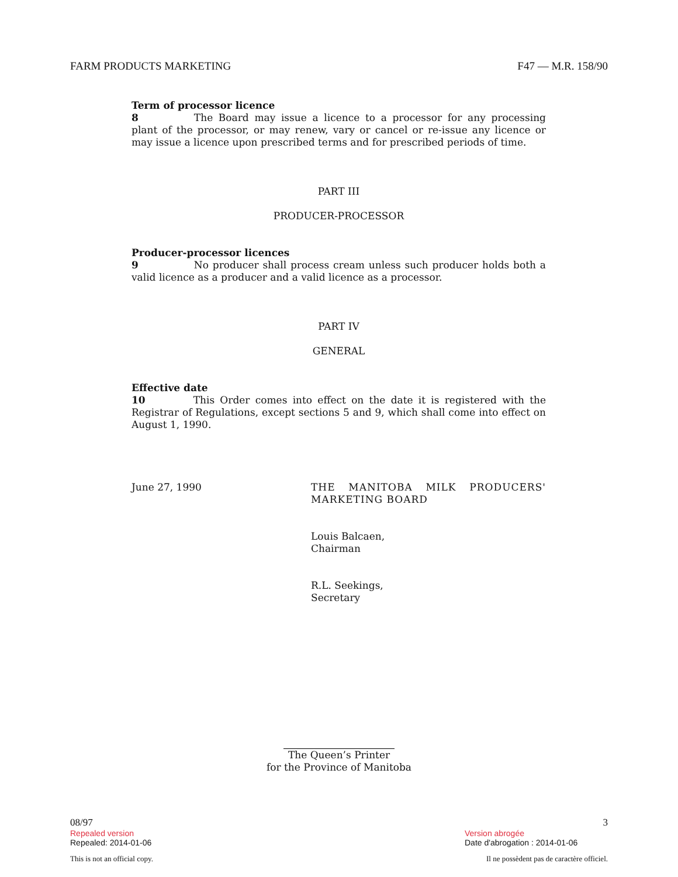FARM PRODUCTS MARKETING F47 — M.R. 158/90
Term of processor licence
8 The Board may issue a licence to a processor for any processing plant of the processor, or may renew, vary or cancel or re-issue any licence or may issue a licence upon prescribed terms and for prescribed periods of time.
PART III
PRODUCER-PROCESSOR
Producer-processor licences
9 No producer shall process cream unless such producer holds both a valid licence as a producer and a valid licence as a processor.
PART IV
GENERAL
Effective date
10 This Order comes into effect on the date it is registered with the Registrar of Regulations, except sections 5 and 9, which shall come into effect on August 1, 1990.
June 27, 1990 THE MANITOBA MILK PRODUCERS' MARKETING BOARD
Louis Balcaen,
Chairman
R.L. Seekings,
Secretary
The Queen’s Printer
for the Province of Manitoba
08/97 3
Repealed version Version abrogée
Repealed: 2014-01-06 Date d'abrogation : 2014-01-06
This is not an official copy. Il ne possèdent pas de caractère officiel.